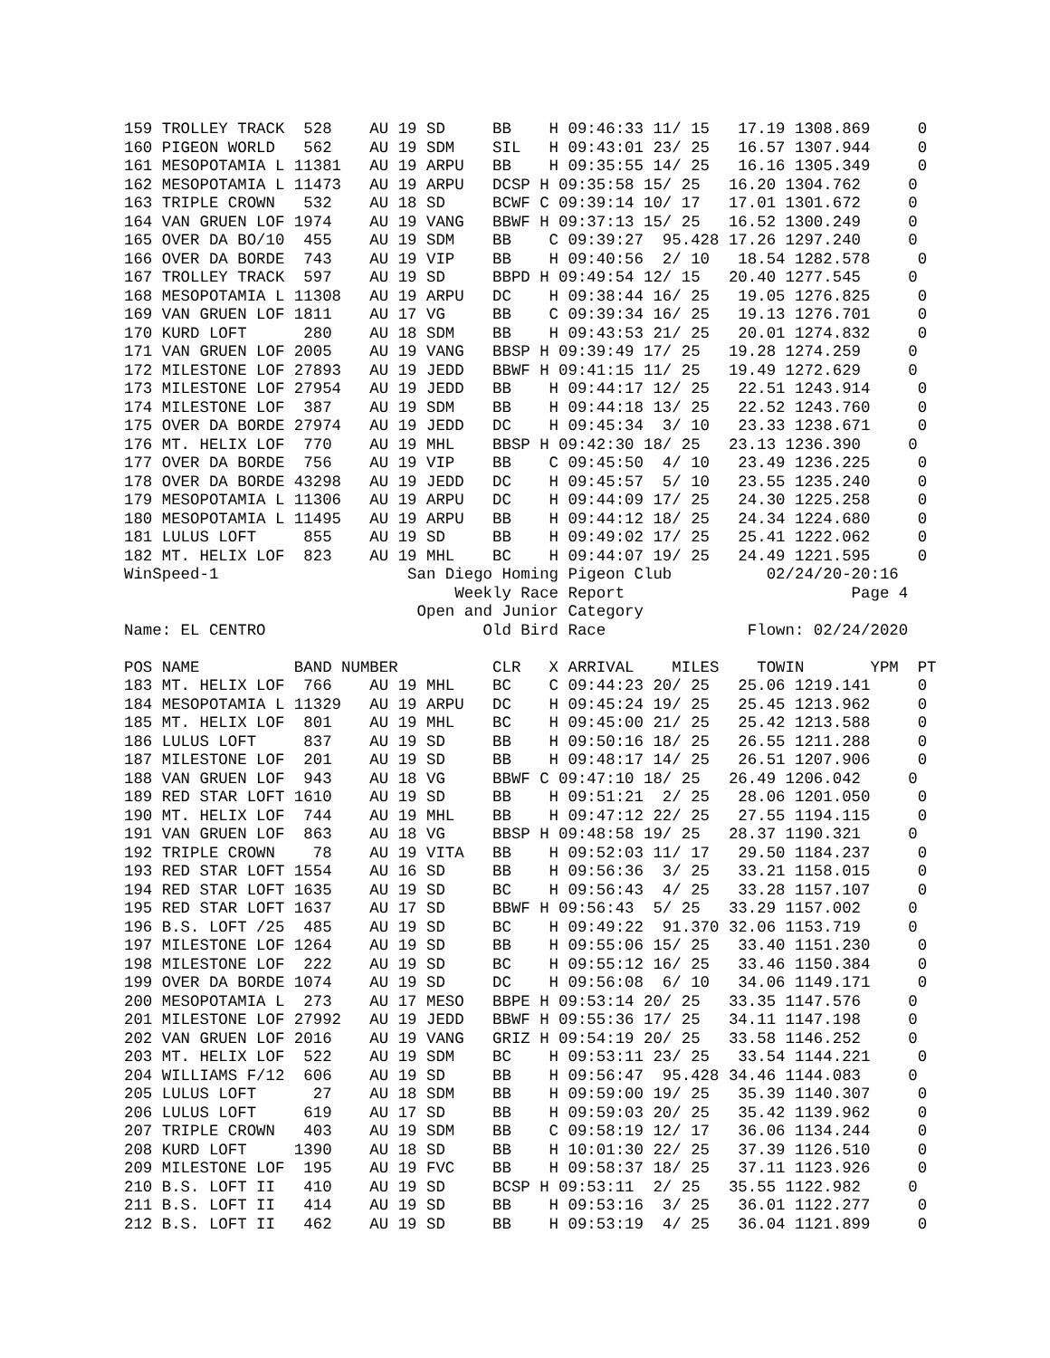159 TROLLEY TRACK  528    AU 19 SD     BB    H 09:46:33 11/ 15   17.19 1308.869     0
160 PIGEON WORLD   562    AU 19 SDM    SIL   H 09:43:01 23/ 25   16.57 1307.944     0
161 MESOPOTAMIA L 11381   AU 19 ARPU   BB    H 09:35:55 14/ 25   16.16 1305.349     0
162 MESOPOTAMIA L 11473   AU 19 ARPU   DCSP H 09:35:58 15/ 25   16.20 1304.762     0
163 TRIPLE CROWN   532    AU 18 SD     BCWF C 09:39:14 10/ 17   17.01 1301.672     0
164 VAN GRUEN LOF 1974    AU 19 VANG   BBWF H 09:37:13 15/ 25   16.52 1300.249     0
165 OVER DA BO/10  455    AU 19 SDM    BB    C 09:39:27  95.428 17.26 1297.240     0
166 OVER DA BORDE  743    AU 19 VIP    BB    H 09:40:56  2/ 10   18.54 1282.578     0
167 TROLLEY TRACK  597    AU 19 SD     BBPD H 09:49:54 12/ 15   20.40 1277.545     0
168 MESOPOTAMIA L 11308   AU 19 ARPU   DC    H 09:38:44 16/ 25   19.05 1276.825     0
169 VAN GRUEN LOF 1811    AU 17 VG     BB    C 09:39:34 16/ 25   19.13 1276.701     0
170 KURD LOFT      280    AU 18 SDM    BB    H 09:43:53 21/ 25   20.01 1274.832     0
171 VAN GRUEN LOF 2005    AU 19 VANG   BBSP H 09:39:49 17/ 25   19.28 1274.259     0
172 MILESTONE LOF 27893   AU 19 JEDD   BBWF H 09:41:15 11/ 25   19.49 1272.629     0
173 MILESTONE LOF 27954   AU 19 JEDD   BB    H 09:44:17 12/ 25   22.51 1243.914     0
174 MILESTONE LOF  387    AU 19 SDM    BB    H 09:44:18 13/ 25   22.52 1243.760     0
175 OVER DA BORDE 27974   AU 19 JEDD   DC    H 09:45:34  3/ 10   23.33 1238.671     0
176 MT. HELIX LOF  770    AU 19 MHL    BBSP H 09:42:30 18/ 25   23.13 1236.390     0
177 OVER DA BORDE  756    AU 19 VIP    BB    C 09:45:50  4/ 10   23.49 1236.225     0
178 OVER DA BORDE 43298   AU 19 JEDD   DC    H 09:45:57  5/ 10   23.55 1235.240     0
179 MESOPOTAMIA L 11306   AU 19 ARPU   DC    H 09:44:09 17/ 25   24.30 1225.258     0
180 MESOPOTAMIA L 11495   AU 19 ARPU   BB    H 09:44:12 18/ 25   24.34 1224.680     0
181 LULUS LOFT     855    AU 19 SD     BB    H 09:49:02 17/ 25   25.41 1222.062     0
182 MT. HELIX LOF  823    AU 19 MHL    BC    H 09:44:07 19/ 25   24.49 1221.595     0
WinSpeed-1                    San Diego Homing Pigeon Club          02/24/20-20:16
                                   Weekly Race Report                        Page 4
                               Open and Junior Category
Name: EL CENTRO                       Old Bird Race               Flown: 02/24/2020

POS NAME          BAND NUMBER          CLR   X ARRIVAL    MILES    TOWIN       YPM  PT
183 MT. HELIX LOF  766    AU 19 MHL    BC    C 09:44:23 20/ 25   25.06 1219.141     0
184 MESOPOTAMIA L 11329   AU 19 ARPU   DC    H 09:45:24 19/ 25   25.45 1213.962     0
185 MT. HELIX LOF  801    AU 19 MHL    BC    H 09:45:00 21/ 25   25.42 1213.588     0
186 LULUS LOFT     837    AU 19 SD     BB    H 09:50:16 18/ 25   26.55 1211.288     0
187 MILESTONE LOF  201    AU 19 SD     BB    H 09:48:17 14/ 25   26.51 1207.906     0
188 VAN GRUEN LOF  943    AU 18 VG     BBWF C 09:47:10 18/ 25   26.49 1206.042     0
189 RED STAR LOFT 1610    AU 19 SD     BB    H 09:51:21  2/ 25   28.06 1201.050     0
190 MT. HELIX LOF  744    AU 19 MHL    BB    H 09:47:12 22/ 25   27.55 1194.115     0
191 VAN GRUEN LOF  863    AU 18 VG     BBSP H 09:48:58 19/ 25   28.37 1190.321     0
192 TRIPLE CROWN    78    AU 19 VITA   BB    H 09:52:03 11/ 17   29.50 1184.237     0
193 RED STAR LOFT 1554    AU 16 SD     BB    H 09:56:36  3/ 25   33.21 1158.015     0
194 RED STAR LOFT 1635    AU 19 SD     BC    H 09:56:43  4/ 25   33.28 1157.107     0
195 RED STAR LOFT 1637    AU 17 SD     BBWF H 09:56:43  5/ 25   33.29 1157.002     0
196 B.S. LOFT /25  485    AU 19 SD     BC    H 09:49:22  91.370 32.06 1153.719     0
197 MILESTONE LOF 1264    AU 19 SD     BB    H 09:55:06 15/ 25   33.40 1151.230     0
198 MILESTONE LOF  222    AU 19 SD     BC    H 09:55:12 16/ 25   33.46 1150.384     0
199 OVER DA BORDE 1074    AU 19 SD     DC    H 09:56:08  6/ 10   34.06 1149.171     0
200 MESOPOTAMIA L  273    AU 17 MESO   BBPE H 09:53:14 20/ 25   33.35 1147.576     0
201 MILESTONE LOF 27992   AU 19 JEDD   BBWF H 09:55:36 17/ 25   34.11 1147.198     0
202 VAN GRUEN LOF 2016    AU 19 VANG   GRIZ H 09:54:19 20/ 25   33.58 1146.252     0
203 MT. HELIX LOF  522    AU 19 SDM    BC    H 09:53:11 23/ 25   33.54 1144.221     0
204 WILLIAMS F/12  606    AU 19 SD     BB    H 09:56:47  95.428 34.46 1144.083     0
205 LULUS LOFT      27    AU 18 SDM    BB    H 09:59:00 19/ 25   35.39 1140.307     0
206 LULUS LOFT     619    AU 17 SD     BB    H 09:59:03 20/ 25   35.42 1139.962     0
207 TRIPLE CROWN   403    AU 19 SDM    BB    C 09:58:19 12/ 17   36.06 1134.244     0
208 KURD LOFT     1390    AU 18 SD     BB    H 10:01:30 22/ 25   37.39 1126.510     0
209 MILESTONE LOF  195    AU 19 FVC    BB    H 09:58:37 18/ 25   37.11 1123.926     0
210 B.S. LOFT II   410    AU 19 SD     BCSP H 09:53:11  2/ 25   35.55 1122.982     0
211 B.S. LOFT II   414    AU 19 SD     BB    H 09:53:16  3/ 25   36.01 1122.277     0
212 B.S. LOFT II   462    AU 19 SD     BB    H 09:53:19  4/ 25   36.04 1121.899     0